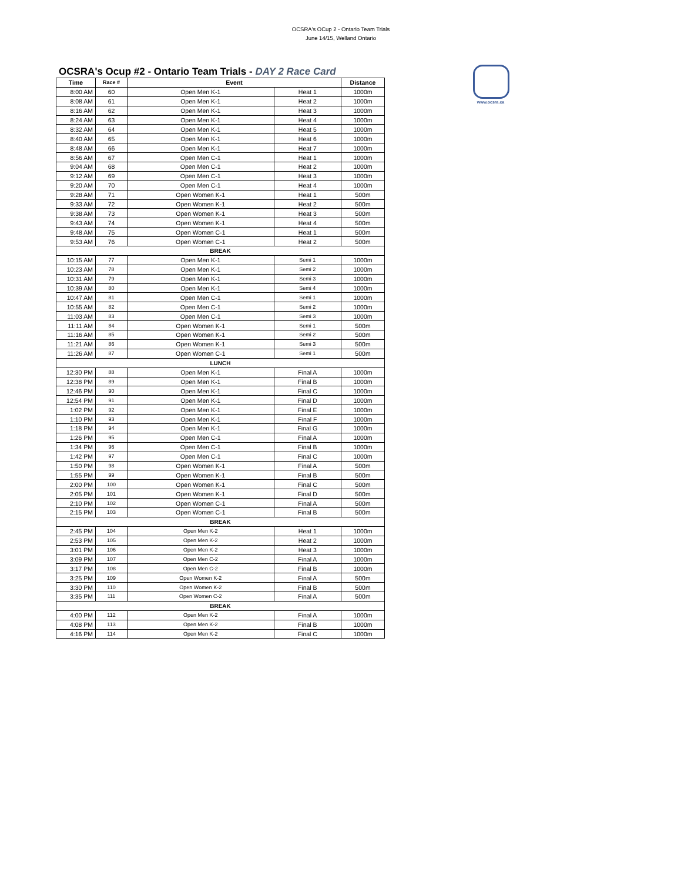OCSRA's OCup 2 - Ontario Team Trials
June 14/15, Welland Ontario
www.ocsra.ca
OCSRA's Ocup #2 - Ontario Team Trials - DAY 2 Race Card
| Time | Race # | Event | | Distance |
| --- | --- | --- | --- | --- |
| 8:00 AM | 60 | Open Men K-1 | Heat 1 | 1000m |
| 8:08 AM | 61 | Open Men K-1 | Heat 2 | 1000m |
| 8:16 AM | 62 | Open Men K-1 | Heat 3 | 1000m |
| 8:24 AM | 63 | Open Men K-1 | Heat 4 | 1000m |
| 8:32 AM | 64 | Open Men K-1 | Heat 5 | 1000m |
| 8:40 AM | 65 | Open Men K-1 | Heat 6 | 1000m |
| 8:48 AM | 66 | Open Men K-1 | Heat 7 | 1000m |
| 8:56 AM | 67 | Open Men C-1 | Heat 1 | 1000m |
| 9:04 AM | 68 | Open Men C-1 | Heat 2 | 1000m |
| 9:12 AM | 69 | Open Men C-1 | Heat 3 | 1000m |
| 9:20 AM | 70 | Open Men C-1 | Heat 4 | 1000m |
| 9:28 AM | 71 | Open Women K-1 | Heat 1 | 500m |
| 9:33 AM | 72 | Open Women K-1 | Heat 2 | 500m |
| 9:38 AM | 73 | Open Women K-1 | Heat 3 | 500m |
| 9:43 AM | 74 | Open Women K-1 | Heat 4 | 500m |
| 9:48 AM | 75 | Open Women C-1 | Heat 1 | 500m |
| 9:53 AM | 76 | Open Women C-1 | Heat 2 | 500m |
| BREAK | | | | |
| 10:15 AM | 77 | Open Men K-1 | Semi 1 | 1000m |
| 10:23 AM | 78 | Open Men K-1 | Semi 2 | 1000m |
| 10:31 AM | 79 | Open Men K-1 | Semi 3 | 1000m |
| 10:39 AM | 80 | Open Men K-1 | Semi 4 | 1000m |
| 10:47 AM | 81 | Open Men C-1 | Semi 1 | 1000m |
| 10:55 AM | 82 | Open Men C-1 | Semi 2 | 1000m |
| 11:03 AM | 83 | Open Men C-1 | Semi 3 | 1000m |
| 11:11 AM | 84 | Open Women K-1 | Semi 1 | 500m |
| 11:16 AM | 85 | Open Women K-1 | Semi 2 | 500m |
| 11:21 AM | 86 | Open Women K-1 | Semi 3 | 500m |
| 11:26 AM | 87 | Open Women C-1 | Semi 1 | 500m |
| LUNCH | | | | |
| 12:30 PM | 88 | Open Men K-1 | Final A | 1000m |
| 12:38 PM | 89 | Open Men K-1 | Final B | 1000m |
| 12:46 PM | 90 | Open Men K-1 | Final C | 1000m |
| 12:54 PM | 91 | Open Men K-1 | Final D | 1000m |
| 1:02 PM | 92 | Open Men K-1 | Final E | 1000m |
| 1:10 PM | 93 | Open Men K-1 | Final F | 1000m |
| 1:18 PM | 94 | Open Men K-1 | Final G | 1000m |
| 1:26 PM | 95 | Open Men C-1 | Final A | 1000m |
| 1:34 PM | 96 | Open Men C-1 | Final B | 1000m |
| 1:42 PM | 97 | Open Men C-1 | Final C | 1000m |
| 1:50 PM | 98 | Open Women K-1 | Final A | 500m |
| 1:55 PM | 99 | Open Women K-1 | Final B | 500m |
| 2:00 PM | 100 | Open Women K-1 | Final C | 500m |
| 2:05 PM | 101 | Open Women K-1 | Final D | 500m |
| 2:10 PM | 102 | Open Women C-1 | Final A | 500m |
| 2:15 PM | 103 | Open Women C-1 | Final B | 500m |
| BREAK | | | | |
| 2:45 PM | 104 | Open Men K-2 | Heat 1 | 1000m |
| 2:53 PM | 105 | Open Men K-2 | Heat 2 | 1000m |
| 3:01 PM | 106 | Open Men K-2 | Heat 3 | 1000m |
| 3:09 PM | 107 | Open Men C-2 | Final A | 1000m |
| 3:17 PM | 108 | Open Men C-2 | Final B | 1000m |
| 3:25 PM | 109 | Open Women K-2 | Final A | 500m |
| 3:30 PM | 110 | Open Women K-2 | Final B | 500m |
| 3:35 PM | 111 | Open Women C-2 | Final A | 500m |
| BREAK | | | | |
| 4:00 PM | 112 | Open Men K-2 | Final A | 1000m |
| 4:08 PM | 113 | Open Men K-2 | Final B | 1000m |
| 4:16 PM | 114 | Open Men K-2 | Final C | 1000m |